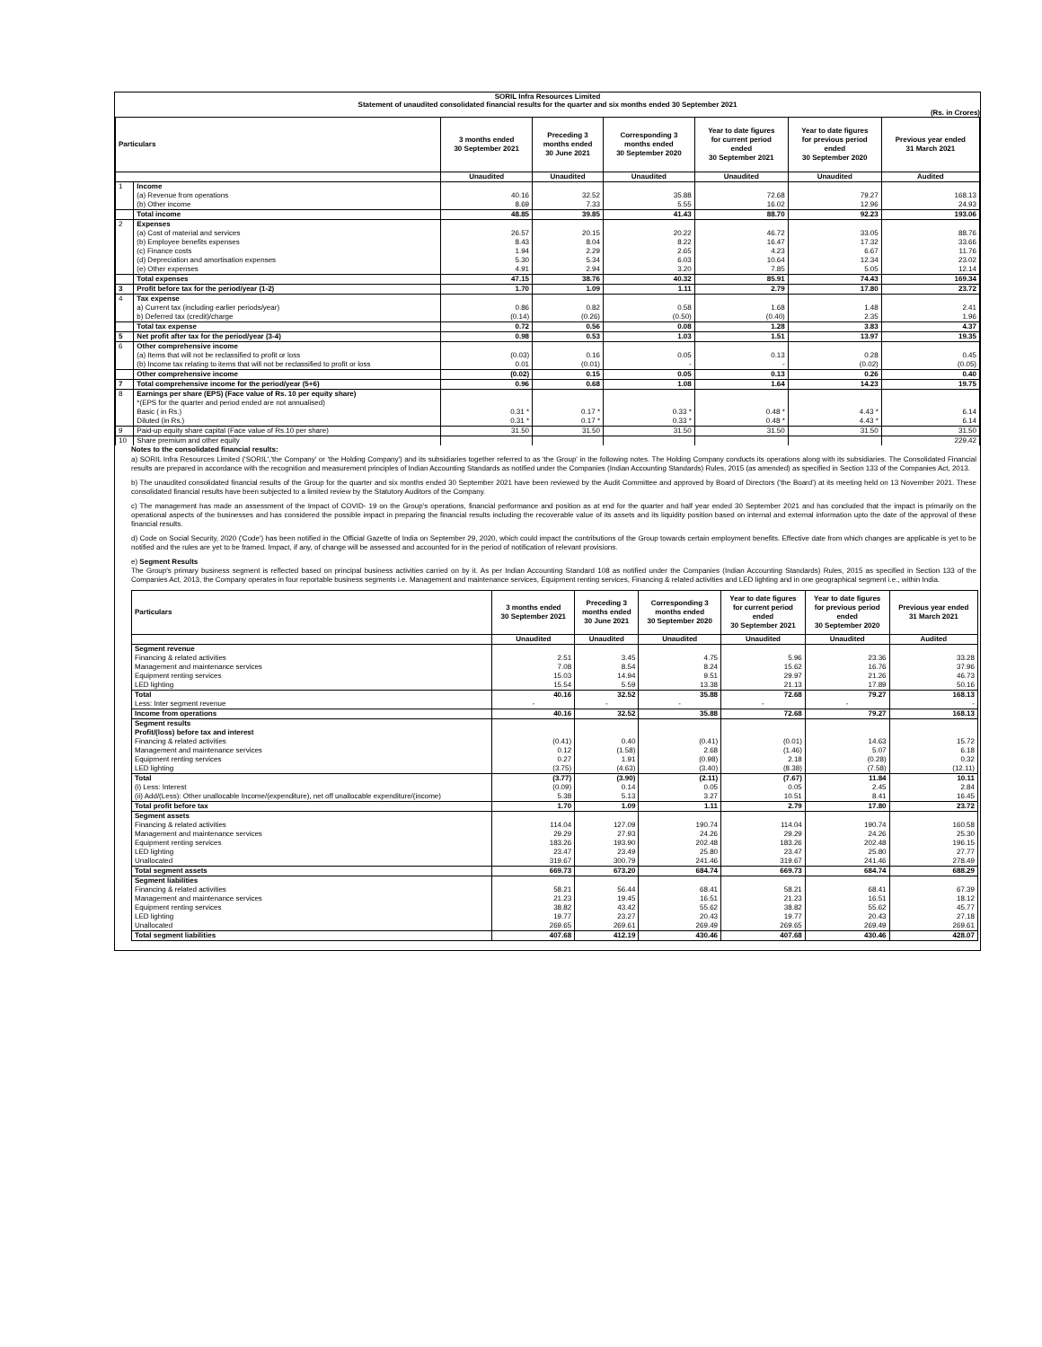SORIL Infra Resources Limited
Statement of unaudited consolidated financial results for the quarter and six months ended 30 September 2021
(Rs. in Crores)
| Particulars | | 3 months ended 30 September 2021 | Preceding 3 months ended 30 June 2021 | Corresponding 3 months ended 30 September 2020 | Year to date figures for current period ended 30 September 2021 | Year to date figures for previous period ended 30 September 2020 | Previous year ended 31 March 2021 |
| --- | --- | --- | --- | --- | --- | --- | --- |
| | | Unaudited | Unaudited | Unaudited | Unaudited | Unaudited | Audited |
| 1 | Income | | | | | | |
| | (a) Revenue from operations | 40.16 | 32.52 | 35.88 | 72.68 | 79.27 | 168.13 |
| | (b) Other income | 8.69 | 7.33 | 5.55 | 16.02 | 12.96 | 24.93 |
| | Total income | 48.85 | 39.85 | 41.43 | 88.70 | 92.23 | 193.06 |
| 2 | Expenses | | | | | | |
| | (a) Cost of material and services | 26.57 | 20.15 | 20.22 | 46.72 | 33.05 | 88.76 |
| | (b) Employee benefits expenses | 8.43 | 8.04 | 8.22 | 16.47 | 17.32 | 33.66 |
| | (c) Finance costs | 1.94 | 2.29 | 2.65 | 4.23 | 6.67 | 11.76 |
| | (d) Depreciation and amortisation expenses | 5.30 | 5.34 | 6.03 | 10.64 | 12.34 | 23.02 |
| | (e) Other expenses | 4.91 | 2.94 | 3.20 | 7.85 | 5.05 | 12.14 |
| | Total expenses | 47.15 | 38.76 | 40.32 | 85.91 | 74.43 | 169.34 |
| 3 | Profit before tax for the period/year (1-2) | 1.70 | 1.09 | 1.11 | 2.79 | 17.80 | 23.72 |
| 4 | Tax expense | | | | | | |
| | a) Current tax (including earlier periods/year) | 0.86 | 0.82 | 0.58 | 1.68 | 1.48 | 2.41 |
| | b) Deferred tax (credit)/charge | (0.14) | (0.26) | (0.50) | (0.40) | 2.35 | 1.96 |
| | Total tax expense | 0.72 | 0.56 | 0.08 | 1.28 | 3.83 | 4.37 |
| 5 | Net profit after tax for the period/year (3-4) | 0.98 | 0.53 | 1.03 | 1.51 | 13.97 | 19.35 |
| 6 | Other comprehensive income | | | | | | |
| | (a) Items that will not be reclassified to profit or loss | (0.03) | 0.16 | 0.05 | 0.13 | 0.28 | 0.45 |
| | (b) Income tax relating to items that will not be reclassified to profit or loss | 0.01 | (0.01) | - | - | (0.02) | (0.05) |
| | Other comprehensive income | (0.02) | 0.15 | 0.05 | 0.13 | 0.26 | 0.40 |
| 7 | Total comprehensive income for the period/year (5+6) | 0.96 | 0.68 | 1.08 | 1.64 | 14.23 | 19.75 |
| 8 | Earnings per share (EPS) (Face value of Rs. 10 per equity share) | | | | | | |
| | *(EPS for the quarter and period ended are not annualised) | | | | | | |
| | Basic ( in Rs.) | 0.31 * | 0.17 * | 0.33 * | 0.48 * | 4.43 * | 6.14 |
| | Diluted (in Rs.) | 0.31 * | 0.17 * | 0.33 * | 0.48 * | 4.43 * | 6.14 |
| 9 | Paid-up equity share capital (Face value of Rs.10 per share) | 31.50 | 31.50 | 31.50 | 31.50 | 31.50 | 31.50 |
| 10 | Share premium and other equity | | | | | | 229.42 |
Notes to the consolidated financial results:
a) SORIL Infra Resources Limited ('SORIL','the Company' or 'the Holding Company') and its subsidiaries together referred to as 'the Group' in the following notes. The Holding Company conducts its operations along with its subsidiaries. The Consolidated Financial results are prepared in accordance with the recognition and measurement principles of Indian Accounting Standards as notified under the Companies (Indian Accounting Standards) Rules, 2015 (as amended) as specified in Section 133 of the Companies Act, 2013.
b) The unaudited consolidated financial results of the Group for the quarter and six months ended 30 September 2021 have been reviewed by the Audit Committee and approved by Board of Directors ('the Board') at its meeting held on 13 November 2021. These consolidated financial results have been subjected to a limited review by the Statutory Auditors of the Company.
c) The management has made an assessment of the Impact of COVID- 19 on the Group's operations, financial performance and position as at end for the quarter and half year ended 30 September 2021 and has concluded that the impact is primarily on the operational aspects of the businesses and has considered the possible impact in preparing the financial results including the recoverable value of its assets and its liquidity position based on internal and external information upto the date of the approval of these financial results.
d) Code on Social Security, 2020 ('Code') has been notified in the Official Gazette of India on September 29, 2020, which could impact the contributions of the Group towards certain employment benefits. Effective date from which changes are applicable is yet to be notified and the rules are yet to be framed. Impact, if any, of change will be assessed and accounted for in the period of notification of relevant provisions.
e) Segment Results
The Group's primary business segment is reflected based on principal business activities carried on by it. As per Indian Accounting Standard 108 as notified under the Companies (Indian Accounting Standards) Rules, 2015 as specified in Section 133 of the Companies Act, 2013, the Company operates in four reportable business segments i.e. Management and maintenance services, Equipment renting services, Financing & related activities and LED lighting and in one geographical segment i.e., within India.
| Particulars | 3 months ended 30 September 2021 | Preceding 3 months ended 30 June 2021 | Corresponding 3 months ended 30 September 2020 | Year to date figures for current period ended 30 September 2021 | Year to date figures for previous period ended 30 September 2020 | Previous year ended 31 March 2021 |
| --- | --- | --- | --- | --- | --- | --- |
| | Unaudited | Unaudited | Unaudited | Unaudited | Unaudited | Audited |
| Segment revenue | | | | | | |
| Financing & related activities | 2.51 | 3.45 | 4.75 | 5.96 | 23.36 | 33.28 |
| Management and maintenance services | 7.08 | 8.54 | 8.24 | 15.62 | 16.76 | 37.96 |
| Equipment renting services | 15.03 | 14.94 | 9.51 | 29.97 | 21.26 | 46.73 |
| LED lighting | 15.54 | 5.59 | 13.38 | 21.13 | 17.89 | 50.16 |
| Total | 40.16 | 32.52 | 35.88 | 72.68 | 79.27 | 168.13 |
| Less: Inter segment revenue | - | - | - | - | - | - |
| Income from operations | 40.16 | 32.52 | 35.88 | 72.68 | 79.27 | 168.13 |
| Segment results | | | | | | |
| Profit/(loss) before tax and interest | | | | | | |
| Financing & related activities | (0.41) | 0.40 | (0.41) | (0.01) | 14.63 | 15.72 |
| Management and maintenance services | 0.12 | (1.58) | 2.68 | (1.46) | 5.07 | 6.18 |
| Equipment renting services | 0.27 | 1.91 | (0.98) | 2.18 | (0.28) | 0.32 |
| LED lighting | (3.75) | (4.63) | (3.40) | (8.38) | (7.58) | (12.11) |
| Total | (3.77) | (3.90) | (2.11) | (7.67) | 11.84 | 10.11 |
| (i) Less: Interest | (0.09) | 0.14 | 0.05 | 0.05 | 2.45 | 2.84 |
| (ii) Add/(Less): Other unallocable Income/(expenditure), net off unallocable expenditure/(income) | 5.38 | 5.13 | 3.27 | 10.51 | 8.41 | 16.45 |
| Total profit before tax | 1.70 | 1.09 | 1.11 | 2.79 | 17.80 | 23.72 |
| Segment assets | | | | | | |
| Financing & related activities | 114.04 | 127.09 | 190.74 | 114.04 | 190.74 | 160.58 |
| Management and maintenance services | 29.29 | 27.93 | 24.26 | 29.29 | 24.26 | 25.30 |
| Equipment renting services | 183.26 | 193.90 | 202.48 | 183.26 | 202.48 | 196.15 |
| LED lighting | 23.47 | 23.49 | 25.80 | 23.47 | 25.80 | 27.77 |
| Unallocated | 319.67 | 300.79 | 241.46 | 319.67 | 241.46 | 278.49 |
| Total segment assets | 669.73 | 673.20 | 684.74 | 669.73 | 684.74 | 688.29 |
| Segment liabilities | | | | | | |
| Financing & related activities | 58.21 | 56.44 | 68.41 | 58.21 | 68.41 | 67.39 |
| Management and maintenance services | 21.23 | 19.45 | 16.51 | 21.23 | 16.51 | 18.12 |
| Equipment renting services | 38.82 | 43.42 | 55.62 | 38.82 | 55.62 | 45.77 |
| LED lighting | 19.77 | 23.27 | 20.43 | 19.77 | 20.43 | 27.18 |
| Unallocated | 269.65 | 269.61 | 269.49 | 269.65 | 269.49 | 269.61 |
| Total segment liabilities | 407.68 | 412.19 | 430.46 | 407.68 | 430.46 | 428.07 |